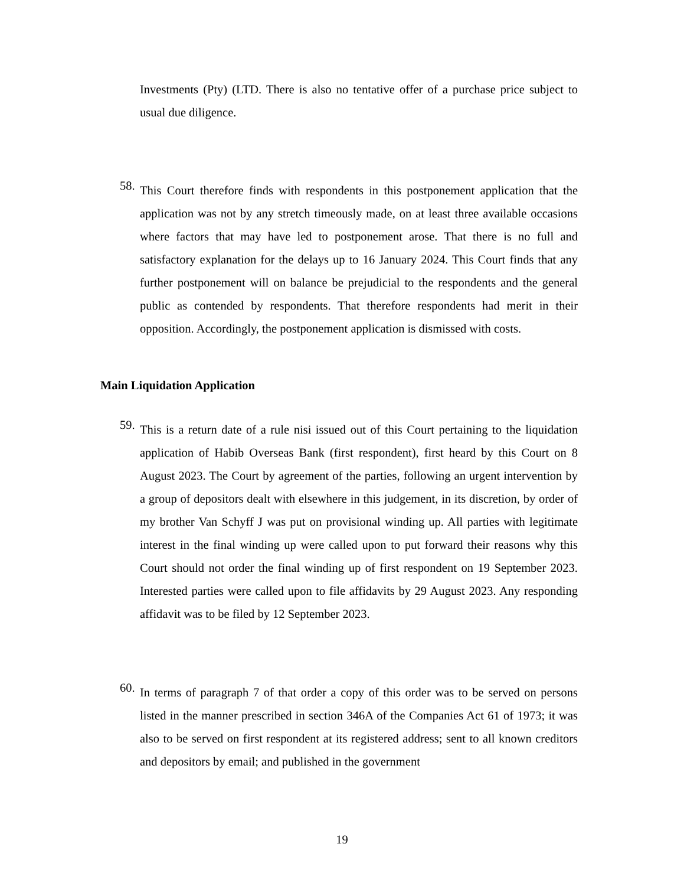Investments (Pty) (LTD. There is also no tentative offer of a purchase price subject to usual due diligence.
58.
This Court therefore finds with respondents in this postponement application that the application was not by any stretch timeously made, on at least three available occasions where factors that may have led to postponement arose. That there is no full and satisfactory explanation for the delays up to 16 January 2024. This Court finds that any further postponement will on balance be prejudicial to the respondents and the general public as contended by respondents. That therefore respondents had merit in their opposition. Accordingly, the postponement application is dismissed with costs.
Main Liquidation Application
59.
This is a return date of a rule nisi issued out of this Court pertaining to the liquidation application of Habib Overseas Bank (first respondent), first heard by this Court on 8 August 2023. The Court by agreement of the parties, following an urgent intervention by a group of depositors dealt with elsewhere in this judgement, in its discretion, by order of my brother Van Schyff J was put on provisional winding up. All parties with legitimate interest in the final winding up were called upon to put forward their reasons why this Court should not order the final winding up of first respondent on 19 September 2023. Interested parties were called upon to file affidavits by 29 August 2023. Any responding affidavit was to be filed by 12 September 2023.
60.
In terms of paragraph 7 of that order a copy of this order was to be served on persons listed in the manner prescribed in section 346A of the Companies Act 61 of 1973; it was also to be served on first respondent at its registered address; sent to all known creditors and depositors by email; and published in the government
19